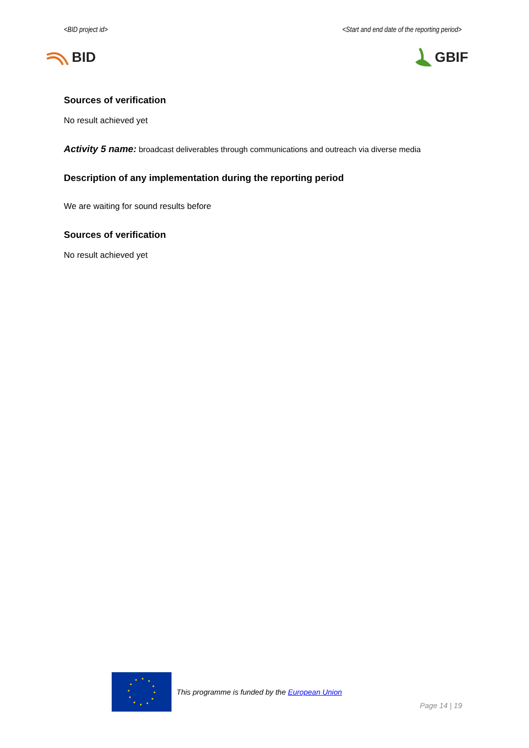<BID project id> <Start and end date of the reporting period>
BID GBIF
Sources of verification
No result achieved yet
Activity 5 name: broadcast deliverables through communications and outreach via diverse media
Description of any implementation during the reporting period
We are waiting for sound results before
Sources of verification
No result achieved yet
This programme is funded by the European Union
Page 14 | 19